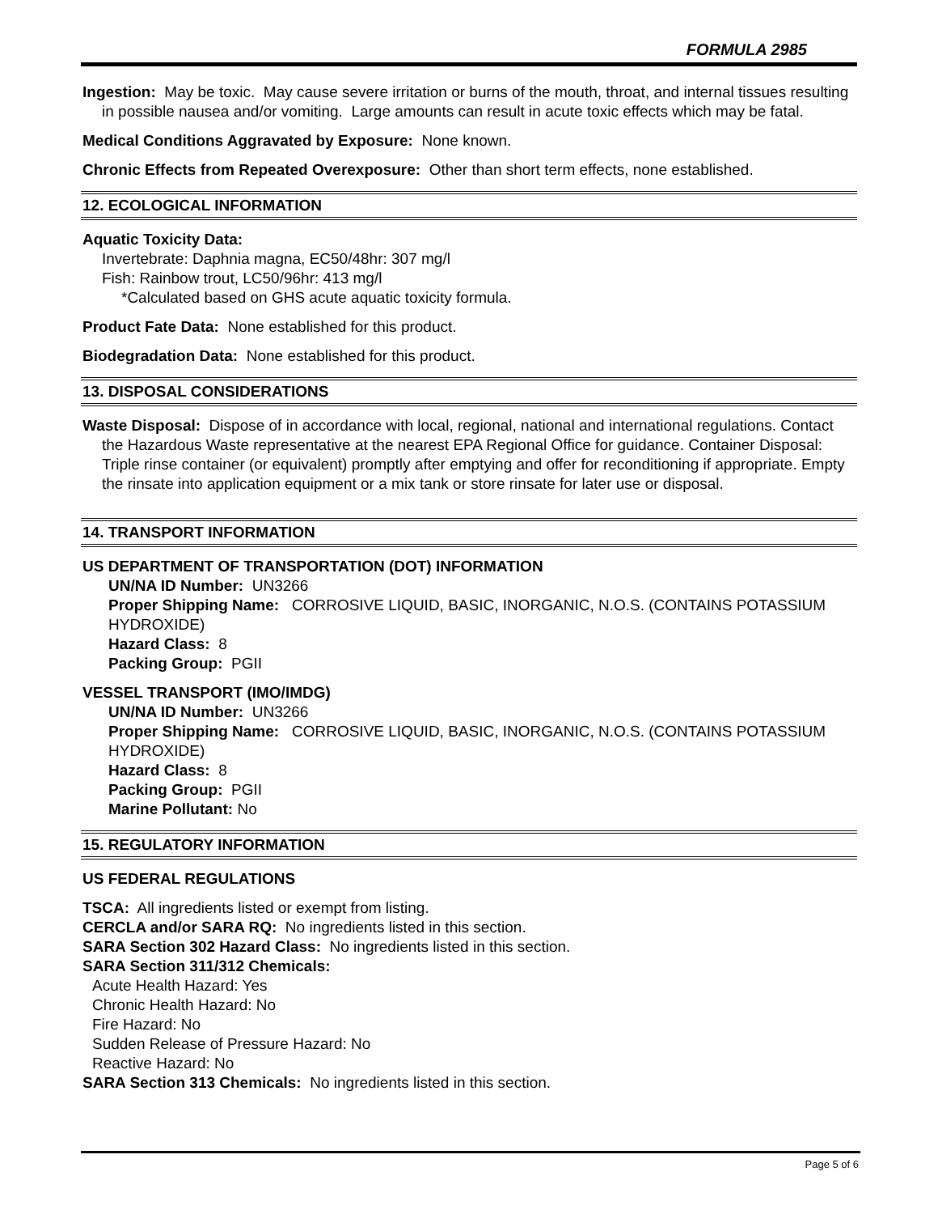FORMULA 2985
Ingestion: May be toxic. May cause severe irritation or burns of the mouth, throat, and internal tissues resulting in possible nausea and/or vomiting. Large amounts can result in acute toxic effects which may be fatal.
Medical Conditions Aggravated by Exposure: None known.
Chronic Effects from Repeated Overexposure: Other than short term effects, none established.
12. ECOLOGICAL INFORMATION
Aquatic Toxicity Data:
Invertebrate: Daphnia magna, EC50/48hr: 307 mg/l
Fish: Rainbow trout, LC50/96hr: 413 mg/l
*Calculated based on GHS acute aquatic toxicity formula.
Product Fate Data: None established for this product.
Biodegradation Data: None established for this product.
13. DISPOSAL CONSIDERATIONS
Waste Disposal: Dispose of in accordance with local, regional, national and international regulations. Contact the Hazardous Waste representative at the nearest EPA Regional Office for guidance. Container Disposal: Triple rinse container (or equivalent) promptly after emptying and offer for reconditioning if appropriate. Empty the rinsate into application equipment or a mix tank or store rinsate for later use or disposal.
14. TRANSPORT INFORMATION
US DEPARTMENT OF TRANSPORTATION (DOT) INFORMATION
UN/NA ID Number: UN3266
Proper Shipping Name: CORROSIVE LIQUID, BASIC, INORGANIC, N.O.S. (CONTAINS POTASSIUM HYDROXIDE)
Hazard Class: 8
Packing Group: PGII
VESSEL TRANSPORT (IMO/IMDG)
UN/NA ID Number: UN3266
Proper Shipping Name: CORROSIVE LIQUID, BASIC, INORGANIC, N.O.S. (CONTAINS POTASSIUM HYDROXIDE)
Hazard Class: 8
Packing Group: PGII
Marine Pollutant: No
15. REGULATORY INFORMATION
US FEDERAL REGULATIONS
TSCA: All ingredients listed or exempt from listing.
CERCLA and/or SARA RQ: No ingredients listed in this section.
SARA Section 302 Hazard Class: No ingredients listed in this section.
SARA Section 311/312 Chemicals:
Acute Health Hazard: Yes
Chronic Health Hazard: No
Fire Hazard: No
Sudden Release of Pressure Hazard: No
Reactive Hazard: No
SARA Section 313 Chemicals: No ingredients listed in this section.
Page 5 of 6